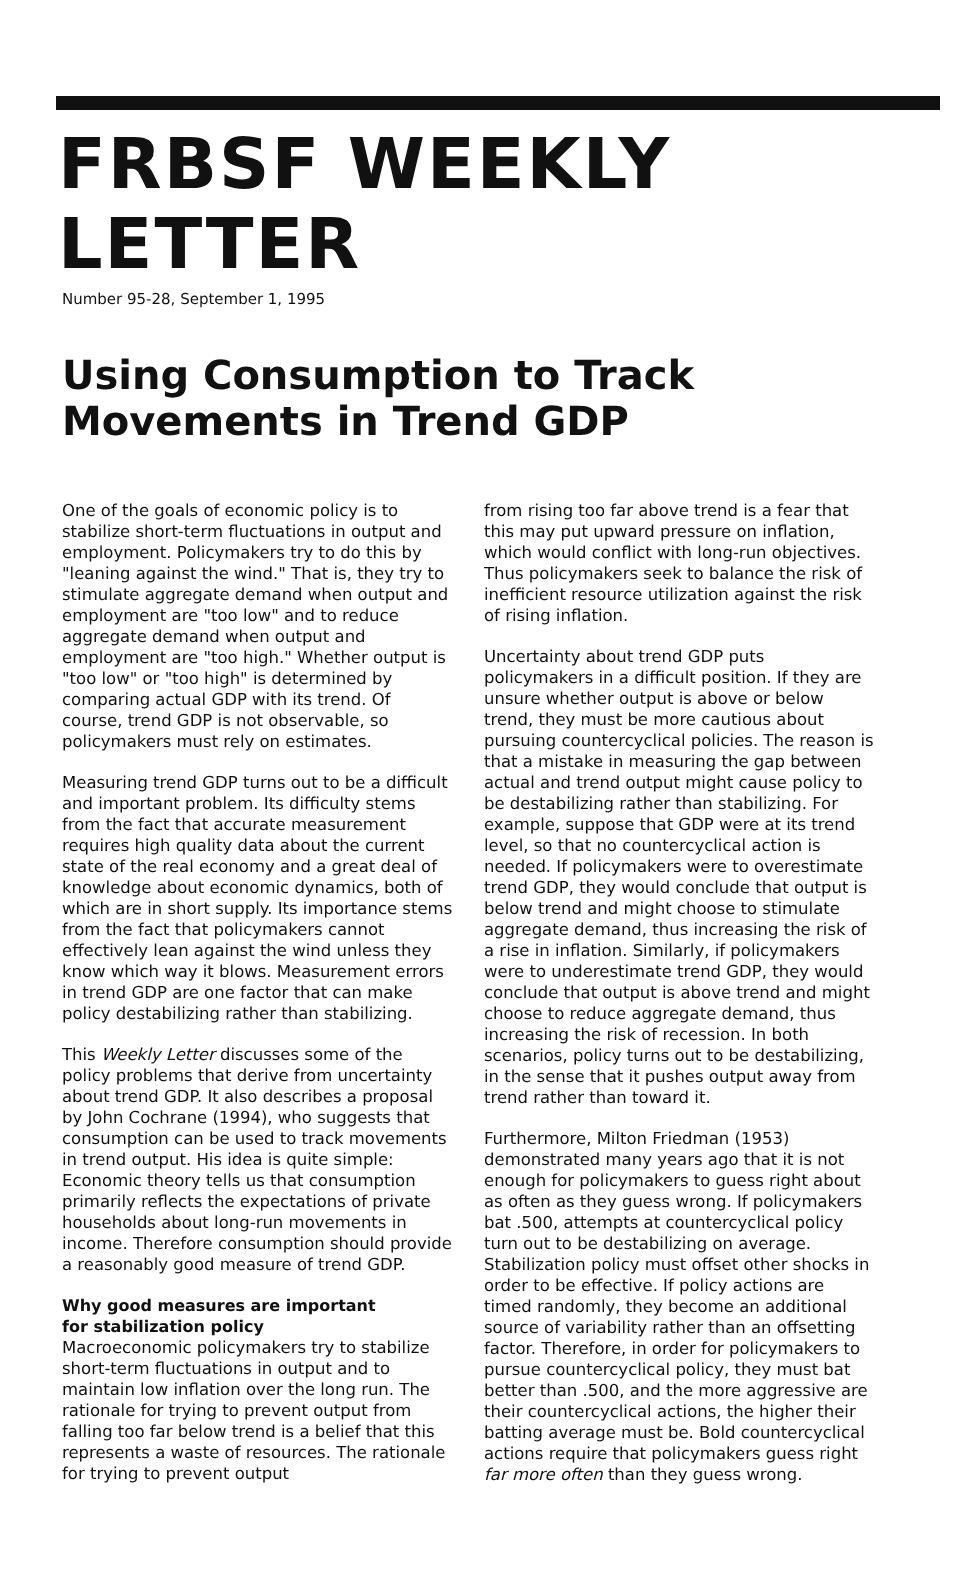FRBSF WEEKLY LETTER
Number 95-28, September 1, 1995
Using Consumption to Track
Movements in Trend GDP
One of the goals of economic policy is to stabilize short-term fluctuations in output and employment. Policymakers try to do this by "leaning against the wind." That is, they try to stimulate aggregate demand when output and employment are "too low" and to reduce aggregate demand when output and employment are "too high." Whether output is "too low" or "too high" is determined by comparing actual GDP with its trend. Of course, trend GDP is not observable, so policymakers must rely on estimates.
Measuring trend GDP turns out to be a difficult and important problem. Its difficulty stems from the fact that accurate measurement requires high quality data about the current state of the real economy and a great deal of knowledge about economic dynamics, both of which are in short supply. Its importance stems from the fact that policymakers cannot effectively lean against the wind unless they know which way it blows. Measurement errors in trend GDP are one factor that can make policy destabilizing rather than stabilizing.
This Weekly Letter discusses some of the policy problems that derive from uncertainty about trend GDP. It also describes a proposal by John Cochrane (1994), who suggests that consumption can be used to track movements in trend output. His idea is quite simple: Economic theory tells us that consumption primarily reflects the expectations of private households about long-run movements in income. Therefore consumption should provide a reasonably good measure of trend GDP.
Why good measures are important
for stabilization policy
Macroeconomic policymakers try to stabilize short-term fluctuations in output and to maintain low inflation over the long run. The rationale for trying to prevent output from falling too far below trend is a belief that this represents a waste of resources. The rationale for trying to prevent output
from rising too far above trend is a fear that this may put upward pressure on inflation, which would conflict with long-run objectives. Thus policymakers seek to balance the risk of inefficient resource utilization against the risk of rising inflation.
Uncertainty about trend GDP puts policymakers in a difficult position. If they are unsure whether output is above or below trend, they must be more cautious about pursuing countercyclical policies. The reason is that a mistake in measuring the gap between actual and trend output might cause policy to be destabilizing rather than stabilizing. For example, suppose that GDP were at its trend level, so that no countercyclical action is needed. If policymakers were to overestimate trend GDP, they would conclude that output is below trend and might choose to stimulate aggregate demand, thus increasing the risk of a rise in inflation. Similarly, if policymakers were to underestimate trend GDP, they would conclude that output is above trend and might choose to reduce aggregate demand, thus increasing the risk of recession. In both scenarios, policy turns out to be destabilizing, in the sense that it pushes output away from trend rather than toward it.
Furthermore, Milton Friedman (1953) demonstrated many years ago that it is not enough for policymakers to guess right about as often as they guess wrong. If policymakers bat .500, attempts at countercyclical policy turn out to be destabilizing on average. Stabilization policy must offset other shocks in order to be effective. If policy actions are timed randomly, they become an additional source of variability rather than an offsetting factor. Therefore, in order for policymakers to pursue countercyclical policy, they must bat better than .500, and the more aggressive are their countercyclical actions, the higher their batting average must be. Bold countercyclical actions require that policymakers guess right far more often than they guess wrong.